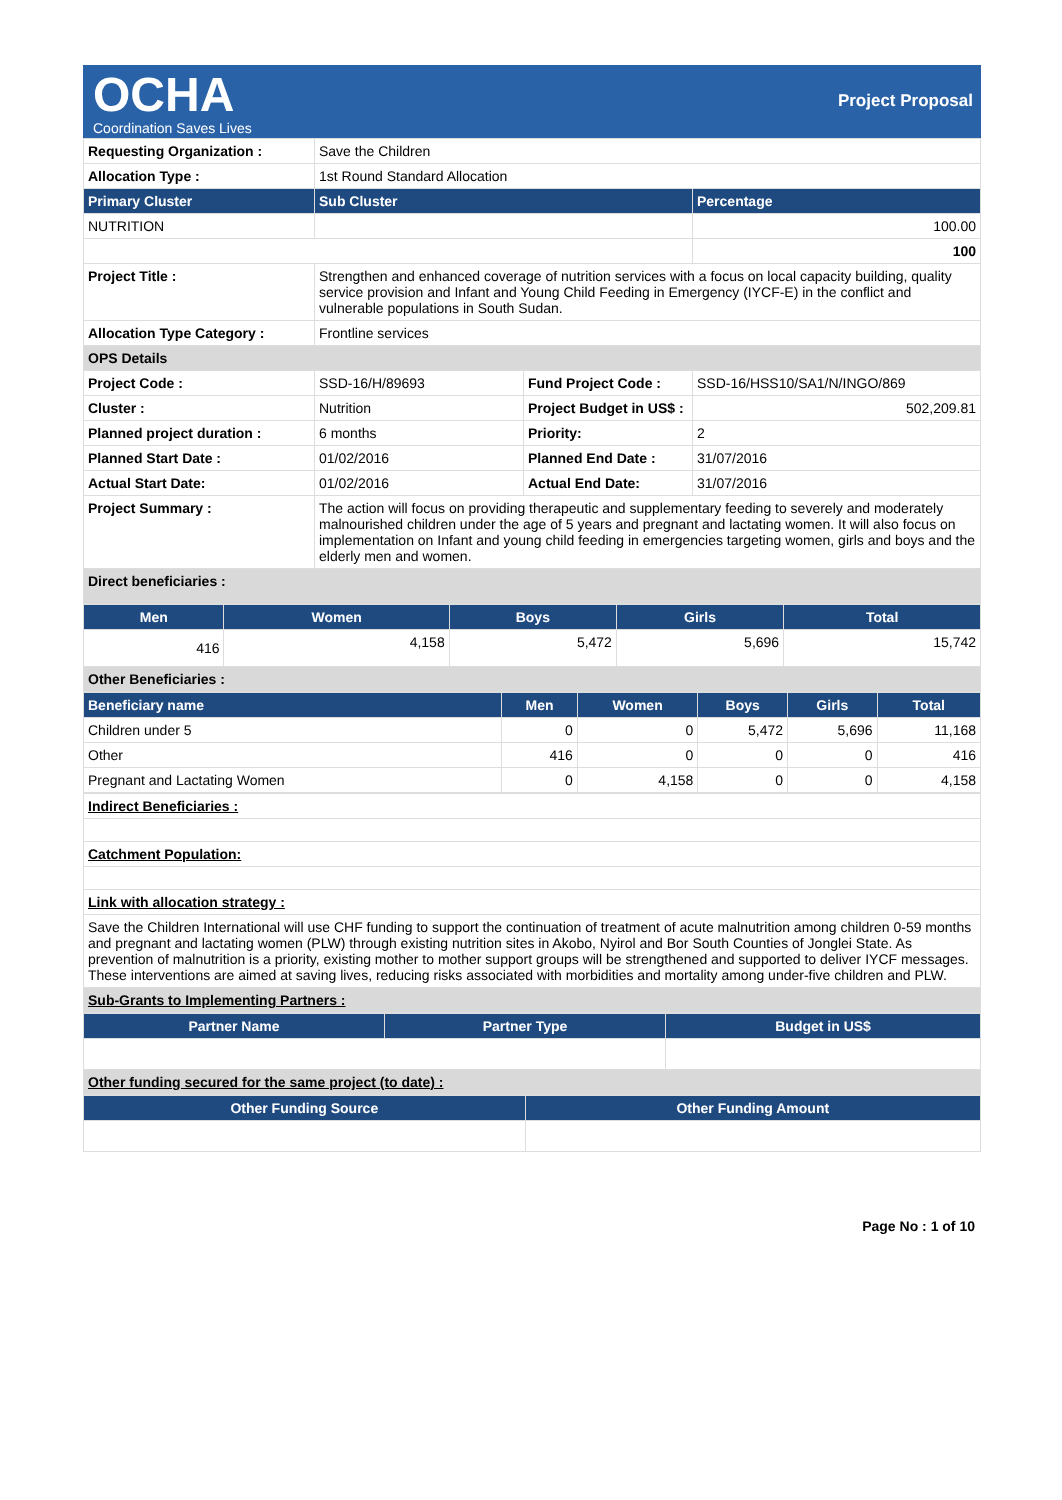OCHA
Coordination Saves Lives
Project Proposal
| Requesting Organization : | Save the Children | | |
| Allocation Type : | 1st Round Standard Allocation | | |
| Primary Cluster | Sub Cluster | | Percentage |
| NUTRITION | | | 100.00 |
| | | | 100 |
| Project Title : | Strengthen and enhanced coverage of nutrition services with a focus on local capacity building, quality service provision and Infant and Young Child Feeding in Emergency (IYCF-E) in the conflict and vulnerable populations in South Sudan. | | |
| Allocation Type Category : | Frontline services | | |
| OPS Details | | | |
| Project Code : | SSD-16/H/89693 | Fund Project Code : | SSD-16/HSS10/SA1/N/INGO/869 |
| Cluster : | Nutrition | Project Budget in US$ : | 502,209.81 |
| Planned project duration : | 6 months | Priority: | 2 |
| Planned Start Date : | 01/02/2016 | Planned End Date : | 31/07/2016 |
| Actual Start Date: | 01/02/2016 | Actual End Date: | 31/07/2016 |
| Project Summary : | The action will focus on providing therapeutic and supplementary feeding to severely and moderately malnourished children under the age of 5 years and pregnant and lactating women. It will also focus on implementation on Infant and young child feeding in emergencies targeting women, girls and boys and the elderly men and women. | | |
| Direct beneficiaries : | | | |
| Men | Women | Boys | Girls | Total |
| --- | --- | --- | --- | --- |
| 416 | 4,158 | 5,472 | 5,696 | 15,742 |
| Other Beneficiaries : | | | | |
| Beneficiary name | Men | Women | Boys | Girls | Total |
| --- | --- | --- | --- | --- | --- |
| Children under 5 | 0 | 0 | 5,472 | 5,696 | 11,168 |
| Other | 416 | 0 | 0 | 0 | 416 |
| Pregnant and Lactating Women | 0 | 4,158 | 0 | 0 | 4,158 |
| Indirect Beneficiaries : |
| Catchment Population: |
| Link with allocation strategy : |
| Save the Children International will use CHF funding to support the continuation of treatment of acute malnutrition among children 0-59 months and pregnant and lactating women (PLW) through existing nutrition sites in Akobo, Nyirol and Bor South Counties of Jonglei State. As prevention of malnutrition is a priority, existing mother to mother support groups will be strengthened and supported to deliver IYCF messages. These interventions are aimed at saving lives, reducing risks associated with morbidities and mortality among under-five children and PLW. |
| Sub-Grants to Implementing Partners : |
| Partner Name | Partner Type | Budget in US$ |
| --- | --- | --- |
| Other funding secured for the same project (to date) : | | |
| Other Funding Source | Other Funding Amount |
| --- | --- |
Page No : 1 of 10